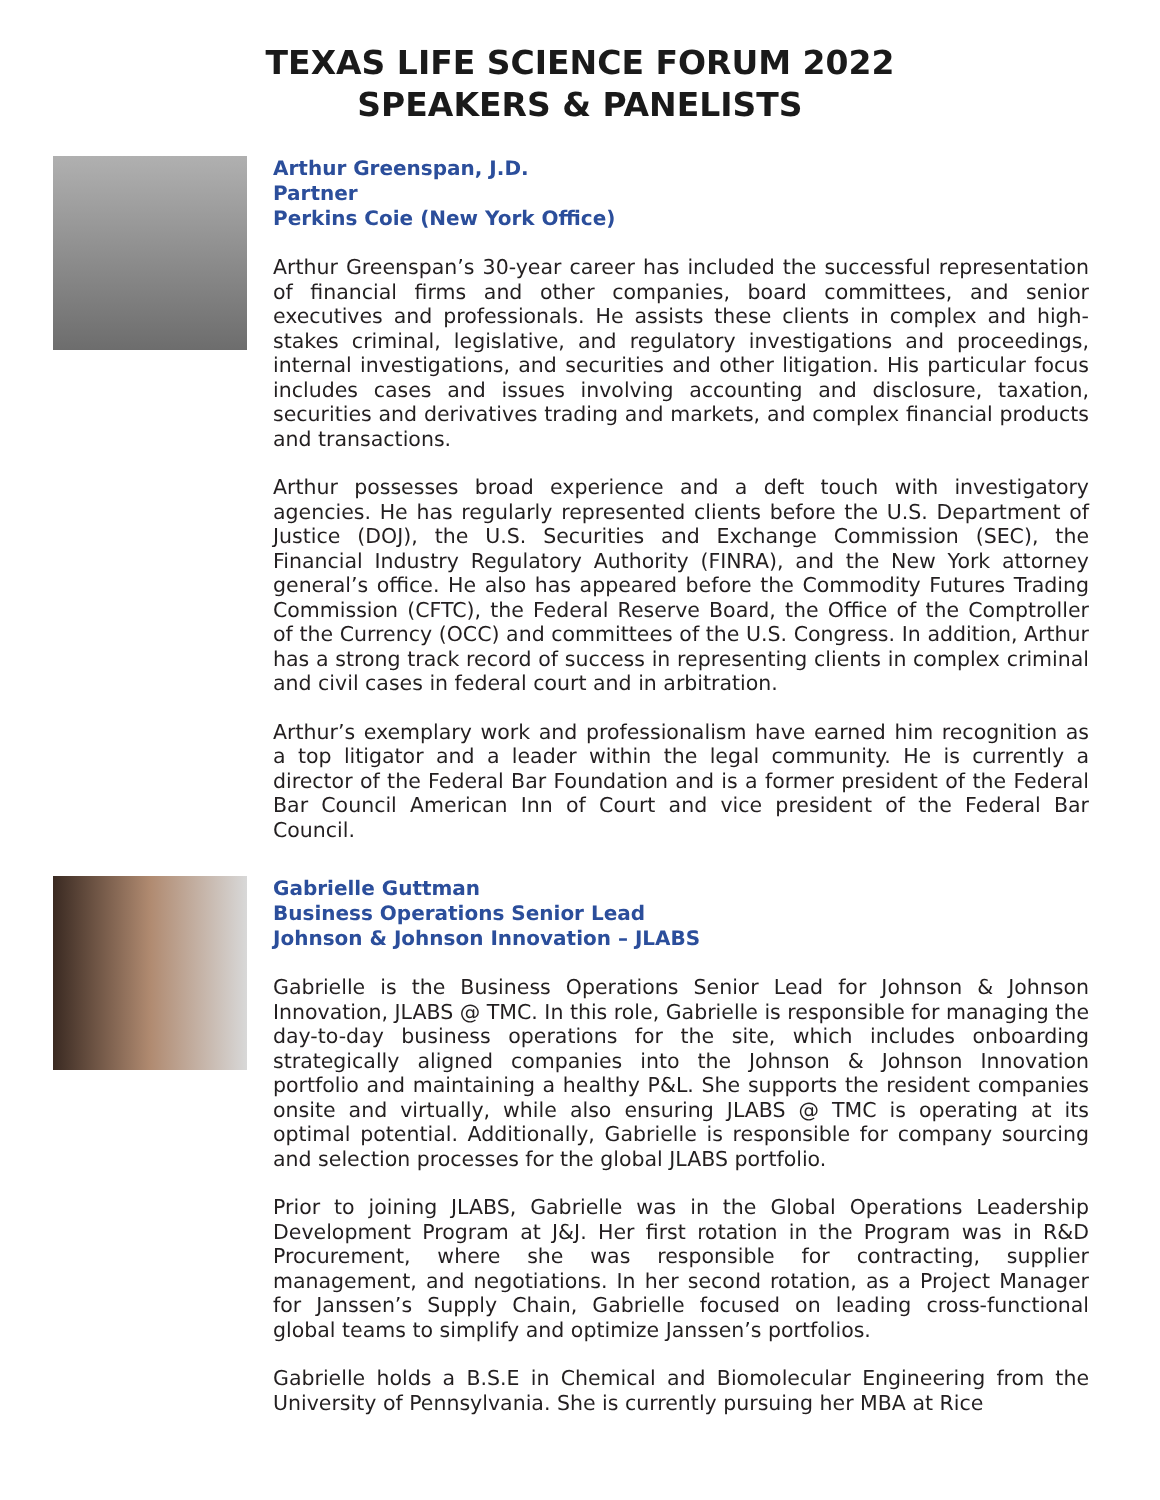TEXAS LIFE SCIENCE FORUM 2022
SPEAKERS & PANELISTS
Arthur Greenspan, J.D.
Partner
Perkins Coie (New York Office)
Arthur Greenspan’s 30-year career has included the successful representation of financial firms and other companies, board committees, and senior executives and professionals. He assists these clients in complex and high-stakes criminal, legislative, and regulatory investigations and proceedings, internal investigations, and securities and other litigation. His particular focus includes cases and issues involving accounting and disclosure, taxation, securities and derivatives trading and markets, and complex financial products and transactions.
Arthur possesses broad experience and a deft touch with investigatory agencies. He has regularly represented clients before the U.S. Department of Justice (DOJ), the U.S. Securities and Exchange Commission (SEC), the Financial Industry Regulatory Authority (FINRA), and the New York attorney general’s office. He also has appeared before the Commodity Futures Trading Commission (CFTC), the Federal Reserve Board, the Office of the Comptroller of the Currency (OCC) and committees of the U.S. Congress. In addition, Arthur has a strong track record of success in representing clients in complex criminal and civil cases in federal court and in arbitration.
Arthur’s exemplary work and professionalism have earned him recognition as a top litigator and a leader within the legal community. He is currently a director of the Federal Bar Foundation and is a former president of the Federal Bar Council American Inn of Court and vice president of the Federal Bar Council.
Gabrielle Guttman
Business Operations Senior Lead
Johnson & Johnson Innovation – JLABS
Gabrielle is the Business Operations Senior Lead for Johnson & Johnson Innovation, JLABS @ TMC. In this role, Gabrielle is responsible for managing the day-to-day business operations for the site, which includes onboarding strategically aligned companies into the Johnson & Johnson Innovation portfolio and maintaining a healthy P&L. She supports the resident companies onsite and virtually, while also ensuring JLABS @ TMC is operating at its optimal potential. Additionally, Gabrielle is responsible for company sourcing and selection processes for the global JLABS portfolio.
Prior to joining JLABS, Gabrielle was in the Global Operations Leadership Development Program at J&J. Her first rotation in the Program was in R&D Procurement, where she was responsible for contracting, supplier management, and negotiations. In her second rotation, as a Project Manager for Janssen’s Supply Chain, Gabrielle focused on leading cross-functional global teams to simplify and optimize Janssen’s portfolios.
Gabrielle holds a B.S.E in Chemical and Biomolecular Engineering from the University of Pennsylvania. She is currently pursuing her MBA at Rice